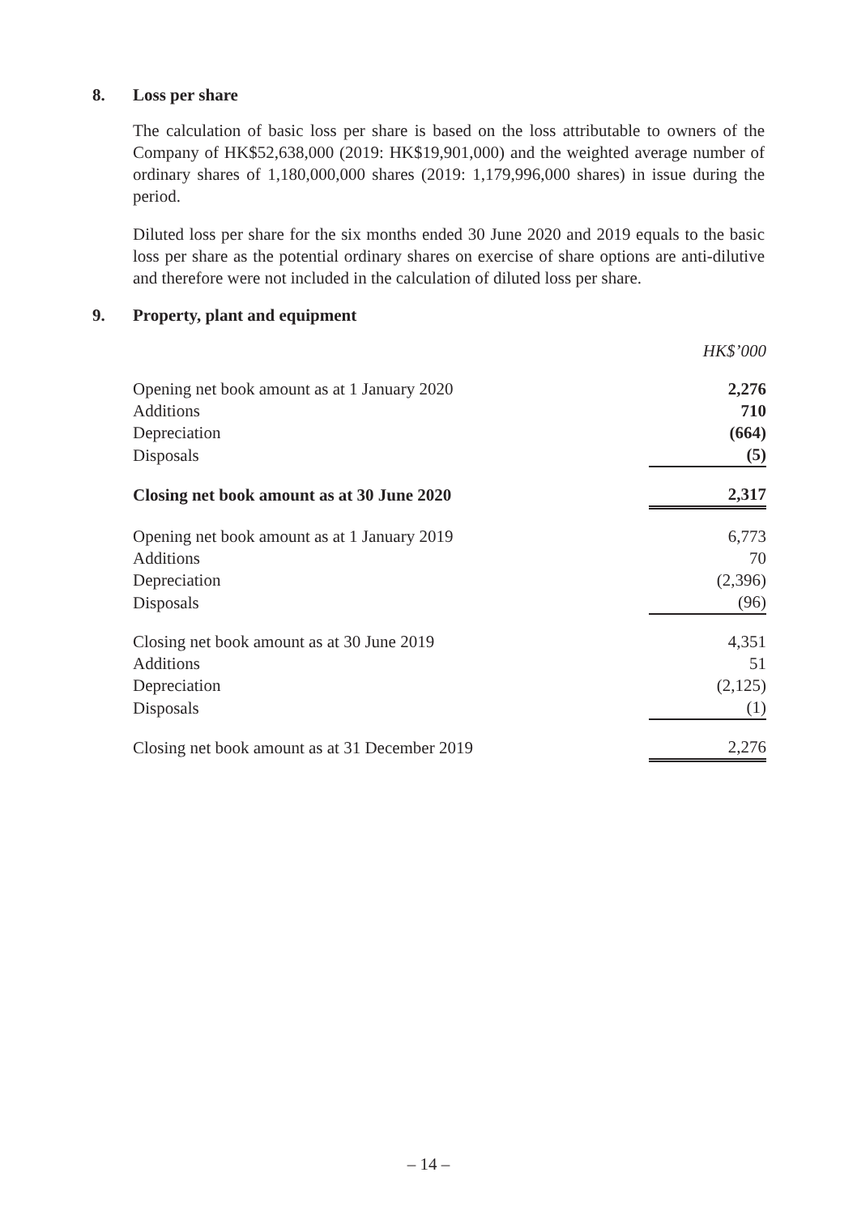8. Loss per share
The calculation of basic loss per share is based on the loss attributable to owners of the Company of HK$52,638,000 (2019: HK$19,901,000) and the weighted average number of ordinary shares of 1,180,000,000 shares (2019: 1,179,996,000 shares) in issue during the period.
Diluted loss per share for the six months ended 30 June 2020 and 2019 equals to the basic loss per share as the potential ordinary shares on exercise of share options are anti-dilutive and therefore were not included in the calculation of diluted loss per share.
9. Property, plant and equipment
| | HK$’000 |
| Opening net book amount as at 1 January 2020 | 2,276 |
| Additions | 710 |
| Depreciation | (664) |
| Disposals | (5) |
| Closing net book amount as at 30 June 2020 | 2,317 |
| Opening net book amount as at 1 January 2019 | 6,773 |
| Additions | 70 |
| Depreciation | (2,396) |
| Disposals | (96) |
| Closing net book amount as at 30 June 2019 | 4,351 |
| Additions | 51 |
| Depreciation | (2,125) |
| Disposals | (1) |
| Closing net book amount as at 31 December 2019 | 2,276 |
– 14 –